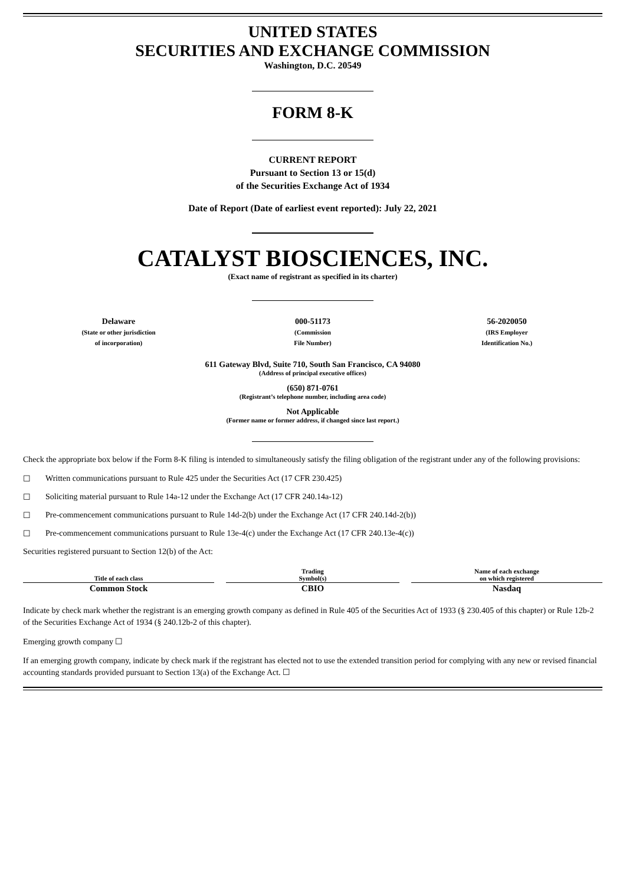UNITED STATES
SECURITIES AND EXCHANGE COMMISSION
Washington, D.C. 20549
FORM 8-K
CURRENT REPORT
Pursuant to Section 13 or 15(d)
of the Securities Exchange Act of 1934
Date of Report (Date of earliest event reported): July 22, 2021
CATALYST BIOSCIENCES, INC.
(Exact name of registrant as specified in its charter)
| Delaware (State or other jurisdiction of incorporation) | 000-51173 (Commission File Number) | 56-2020050 (IRS Employer Identification No.) |
611 Gateway Blvd, Suite 710, South San Francisco, CA 94080
(Address of principal executive offices)
(650) 871-0761
(Registrant’s telephone number, including area code)
Not Applicable
(Former name or former address, if changed since last report.)
Check the appropriate box below if the Form 8-K filing is intended to simultaneously satisfy the filing obligation of the registrant under any of the following provisions:
☐ Written communications pursuant to Rule 425 under the Securities Act (17 CFR 230.425)
☐ Soliciting material pursuant to Rule 14a-12 under the Exchange Act (17 CFR 240.14a-12)
☐ Pre-commencement communications pursuant to Rule 14d-2(b) under the Exchange Act (17 CFR 240.14d-2(b))
☐ Pre-commencement communications pursuant to Rule 13e-4(c) under the Exchange Act (17 CFR 240.13e-4(c))
Securities registered pursuant to Section 12(b) of the Act:
| Title of each class | | Trading Symbol(s) | | Name of each exchange on which registered |
| --- | --- | --- | --- | --- |
| Common Stock | | CBIO | | Nasdaq |
Indicate by check mark whether the registrant is an emerging growth company as defined in Rule 405 of the Securities Act of 1933 (§ 230.405 of this chapter) or Rule 12b-2 of the Securities Exchange Act of 1934 (§ 240.12b-2 of this chapter).
Emerging growth company ☐
If an emerging growth company, indicate by check mark if the registrant has elected not to use the extended transition period for complying with any new or revised financial accounting standards provided pursuant to Section 13(a) of the Exchange Act. ☐